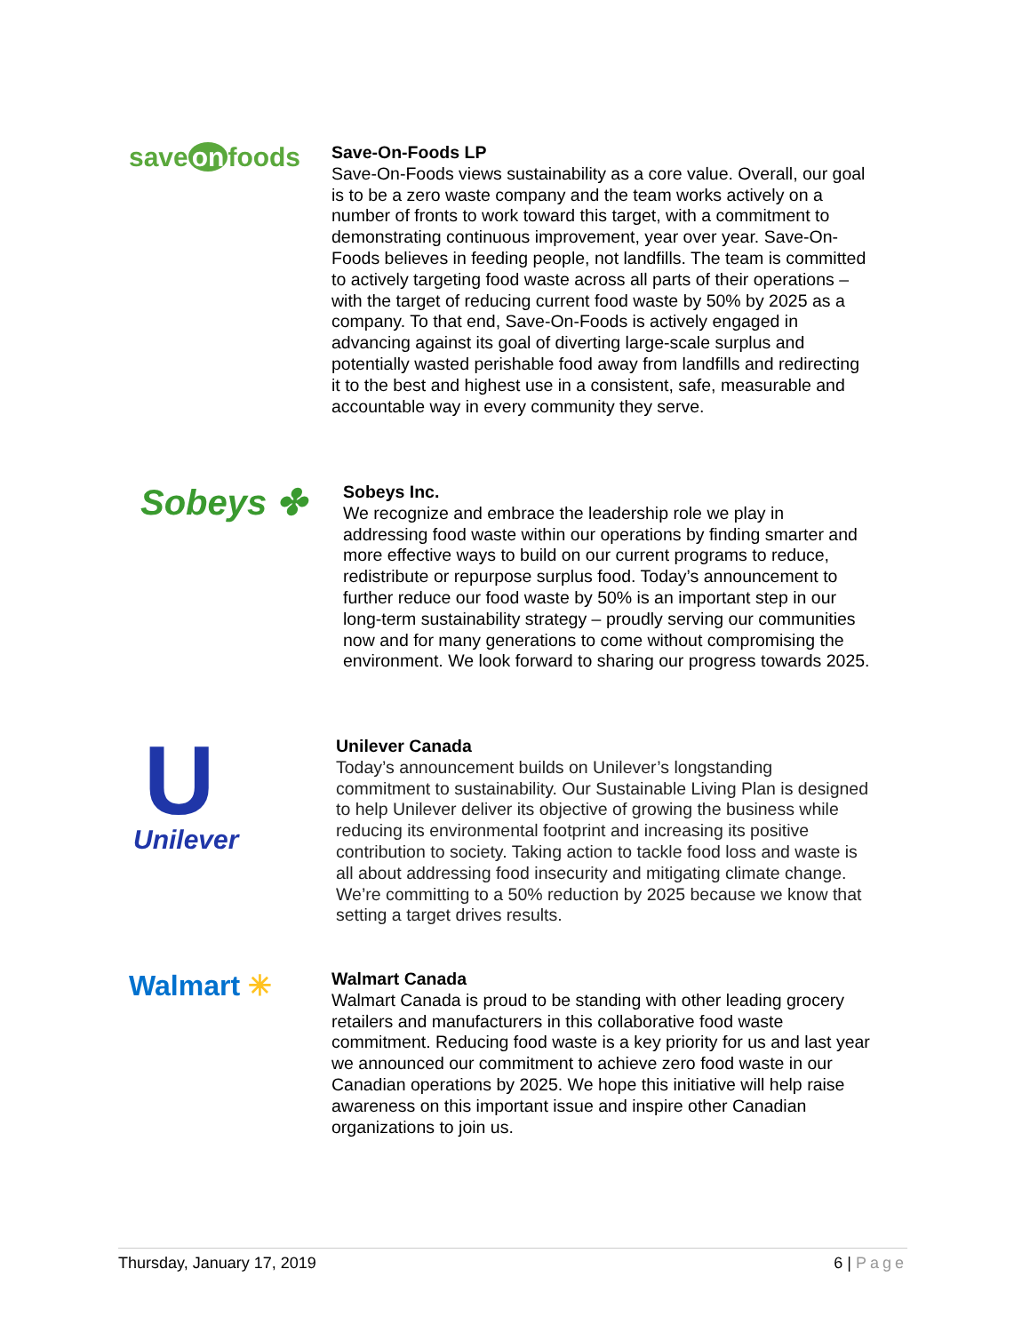save on foods
Save-On-Foods LP
Save-On-Foods views sustainability as a core value. Overall, our goal is to be a zero waste company and the team works actively on a number of fronts to work toward this target, with a commitment to demonstrating continuous improvement, year over year. Save-On-Foods believes in feeding people, not landfills. The team is committed to actively targeting food waste across all parts of their operations – with the target of reducing current food waste by 50% by 2025 as a company. To that end, Save-On-Foods is actively engaged in advancing against its goal of diverting large-scale surplus and potentially wasted perishable food away from landfills and redirecting it to the best and highest use in a consistent, safe, measurable and accountable way in every community they serve.
Sobeys ✤
Sobeys Inc.
We recognize and embrace the leadership role we play in addressing food waste within our operations by finding smarter and more effective ways to build on our current programs to reduce, redistribute or repurpose surplus food. Today’s announcement to further reduce our food waste by 50% is an important step in our long-term sustainability strategy – proudly serving our communities now and for many generations to come without compromising the environment. We look forward to sharing our progress towards 2025.
U
Unilever
Unilever Canada
Today’s announcement builds on Unilever’s longstanding commitment to sustainability. Our Sustainable Living Plan is designed to help Unilever deliver its objective of growing the business while reducing its environmental footprint and increasing its positive contribution to society. Taking action to tackle food loss and waste is all about addressing food insecurity and mitigating climate change. We’re committing to a 50% reduction by 2025 because we know that setting a target drives results.
Walmart ✳
Walmart Canada
Walmart Canada is proud to be standing with other leading grocery retailers and manufacturers in this collaborative food waste commitment. Reducing food waste is a key priority for us and last year we announced our commitment to achieve zero food waste in our Canadian operations by 2025. We hope this initiative will help raise awareness on this important issue and inspire other Canadian organizations to join us.
Thursday, January 17, 2019 6 | Page